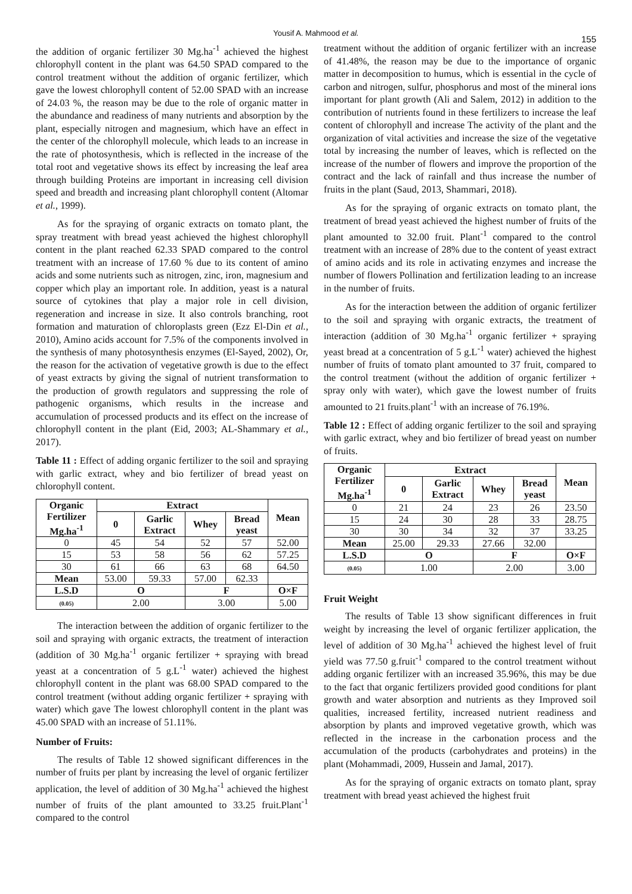Yousif A. Mahmood et al.
155
the addition of organic fertilizer 30 Mg.ha<sup>-1</sup> achieved the highest chlorophyll content in the plant was 64.50 SPAD compared to the control treatment without the addition of organic fertilizer, which gave the lowest chlorophyll content of 52.00 SPAD with an increase of 24.03 %, the reason may be due to the role of organic matter in the abundance and readiness of many nutrients and absorption by the plant, especially nitrogen and magnesium, which have an effect in the center of the chlorophyll molecule, which leads to an increase in the rate of photosynthesis, which is reflected in the increase of the total root and vegetative shows its effect by increasing the leaf area through building Proteins are important in increasing cell division speed and breadth and increasing plant chlorophyll content (Altomar et al., 1999).
As for the spraying of organic extracts on tomato plant, the spray treatment with bread yeast achieved the highest chlorophyll content in the plant reached 62.33 SPAD compared to the control treatment with an increase of 17.60 % due to its content of amino acids and some nutrients such as nitrogen, zinc, iron, magnesium and copper which play an important role. In addition, yeast is a natural source of cytokines that play a major role in cell division, regeneration and increase in size. It also controls branching, root formation and maturation of chloroplasts green (Ezz El-Din et al., 2010), Amino acids account for 7.5% of the components involved in the synthesis of many photosynthesis enzymes (El-Sayed, 2002), Or, the reason for the activation of vegetative growth is due to the effect of yeast extracts by giving the signal of nutrient transformation to the production of growth regulators and suppressing the role of pathogenic organisms, which results in the increase and accumulation of processed products and its effect on the increase of chlorophyll content in the plant (Eid, 2003; AL-Shammary et al., 2017).
Table 11 : Effect of adding organic fertilizer to the soil and spraying with garlic extract, whey and bio fertilizer of bread yeast on chlorophyll content.
| Organic Fertilizer Mg.ha<sup>-1</sup> | Extract | | | | Mean |
| --- | --- | --- | --- | --- | --- |
| | 0 | Garlic Extract | Whey | Bread yeast | |
| 0 | 45 | 54 | 52 | 57 | 52.00 |
| 15 | 53 | 58 | 56 | 62 | 57.25 |
| 30 | 61 | 66 | 63 | 68 | 64.50 |
| Mean | 53.00 | 59.33 | 57.00 | 62.33 | |
| L.S.D | O | | F | | O×F |
| (0.05) | 2.00 | | 3.00 | | 5.00 |
The interaction between the addition of organic fertilizer to the soil and spraying with organic extracts, the treatment of interaction (addition of 30 Mg.ha<sup>-1</sup> organic fertilizer + spraying with bread yeast at a concentration of 5 g.L<sup>-1</sup> water) achieved the highest chlorophyll content in the plant was 68.00 SPAD compared to the control treatment (without adding organic fertilizer + spraying with water) which gave The lowest chlorophyll content in the plant was 45.00 SPAD with an increase of 51.11%.
Number of Fruits:
The results of Table 12 showed significant differences in the number of fruits per plant by increasing the level of organic fertilizer application, the level of addition of 30 Mg.ha<sup>-1</sup> achieved the highest number of fruits of the plant amounted to 33.25 fruit.Plant<sup>-1</sup> compared to the control
treatment without the addition of organic fertilizer with an increase of 41.48%, the reason may be due to the importance of organic matter in decomposition to humus, which is essential in the cycle of carbon and nitrogen, sulfur, phosphorus and most of the mineral ions important for plant growth (Ali and Salem, 2012) in addition to the contribution of nutrients found in these fertilizers to increase the leaf content of chlorophyll and increase The activity of the plant and the organization of vital activities and increase the size of the vegetative total by increasing the number of leaves, which is reflected on the increase of the number of flowers and improve the proportion of the contract and the lack of rainfall and thus increase the number of fruits in the plant (Saud, 2013, Shammari, 2018).
As for the spraying of organic extracts on tomato plant, the treatment of bread yeast achieved the highest number of fruits of the plant amounted to 32.00 fruit. Plant<sup>-1</sup> compared to the control treatment with an increase of 28% due to the content of yeast extract of amino acids and its role in activating enzymes and increase the number of flowers Pollination and fertilization leading to an increase in the number of fruits.
As for the interaction between the addition of organic fertilizer to the soil and spraying with organic extracts, the treatment of interaction (addition of 30 Mg.ha<sup>-1</sup> organic fertilizer + spraying yeast bread at a concentration of 5 g.L<sup>-1</sup> water) achieved the highest number of fruits of tomato plant amounted to 37 fruit, compared to the control treatment (without the addition of organic fertilizer + spray only with water), which gave the lowest number of fruits amounted to 21 fruits.plant<sup>-1</sup> with an increase of 76.19%.
Table 12 : Effect of adding organic fertilizer to the soil and spraying with garlic extract, whey and bio fertilizer of bread yeast on number of fruits.
| Organic Fertilizer Mg.ha<sup>-1</sup> | Extract | | | | Mean |
| --- | --- | --- | --- | --- | --- |
| | 0 | Garlic Extract | Whey | Bread yeast | |
| 0 | 21 | 24 | 23 | 26 | 23.50 |
| 15 | 24 | 30 | 28 | 33 | 28.75 |
| 30 | 30 | 34 | 32 | 37 | 33.25 |
| Mean | 25.00 | 29.33 | 27.66 | 32.00 | |
| L.S.D | O | | F | | O×F |
| (0.05) | 1.00 | | 2.00 | | 3.00 |
Fruit Weight
The results of Table 13 show significant differences in fruit weight by increasing the level of organic fertilizer application, the level of addition of 30 Mg.ha<sup>-1</sup> achieved the highest level of fruit yield was 77.50 g.fruit<sup>-1</sup> compared to the control treatment without adding organic fertilizer with an increased 35.96%, this may be due to the fact that organic fertilizers provided good conditions for plant growth and water absorption and nutrients as they Improved soil qualities, increased fertility, increased nutrient readiness and absorption by plants and improved vegetative growth, which was reflected in the increase in the carbonation process and the accumulation of the products (carbohydrates and proteins) in the plant (Mohammadi, 2009, Hussein and Jamal, 2017).
As for the spraying of organic extracts on tomato plant, spray treatment with bread yeast achieved the highest fruit